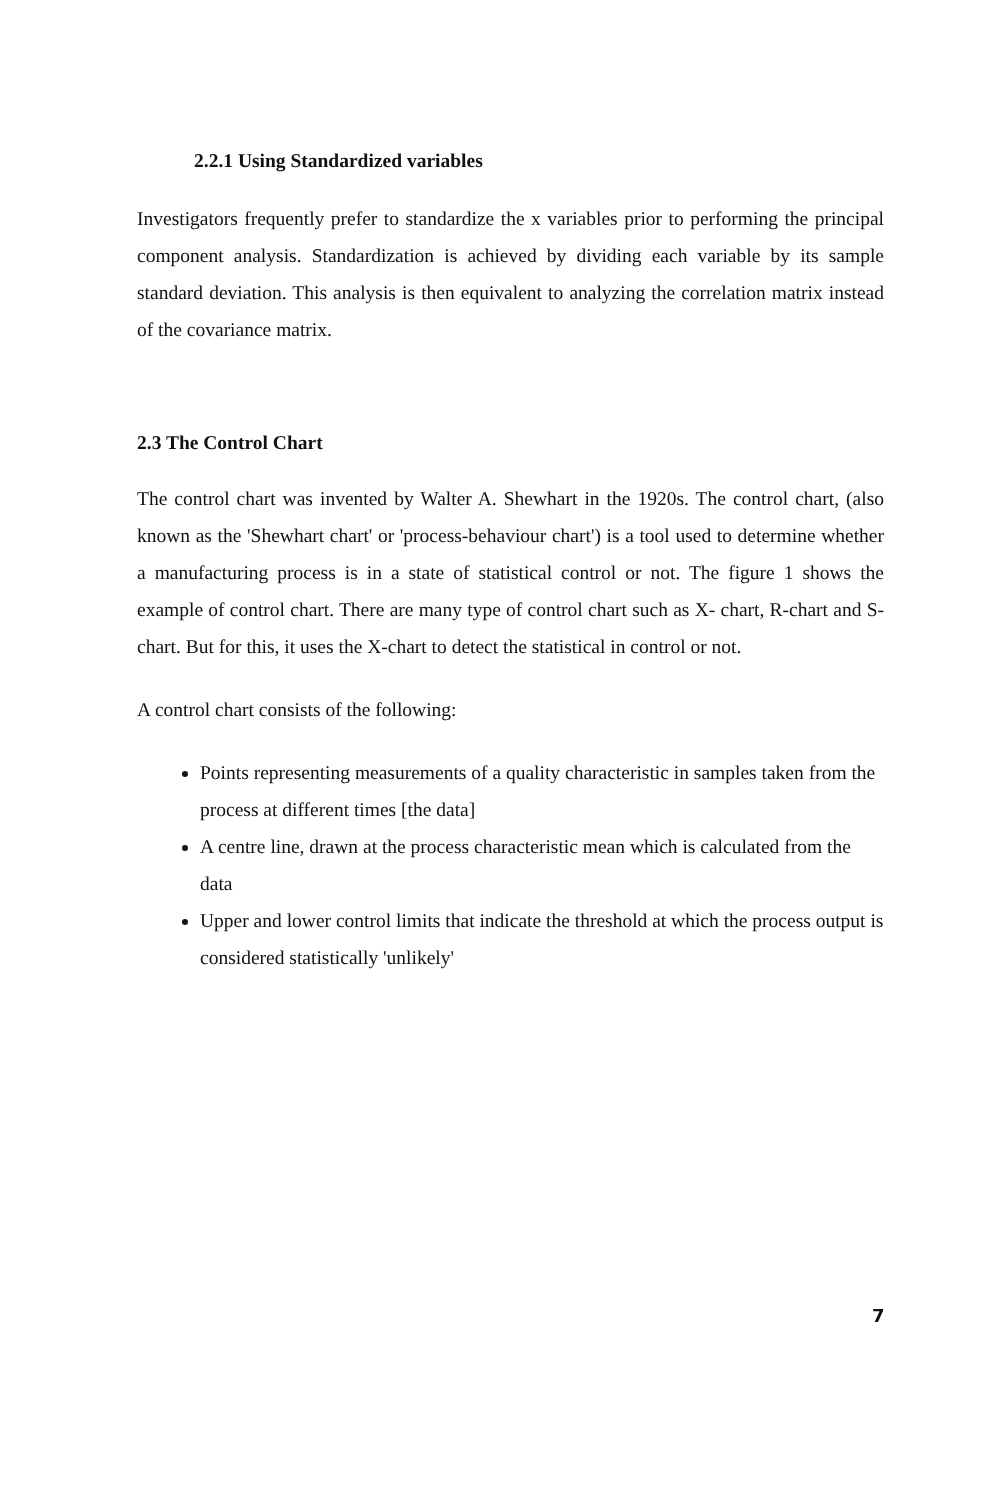2.2.1 Using Standardized variables
Investigators frequently prefer to standardize the x variables prior to performing the principal component analysis. Standardization is achieved by dividing each variable by its sample standard deviation. This analysis is then equivalent to analyzing the correlation matrix instead of the covariance matrix.
2.3 The Control Chart
The control chart was invented by Walter A. Shewhart in the 1920s. The control chart, (also known as the 'Shewhart chart' or 'process-behaviour chart') is a tool used to determine whether a manufacturing process is in a state of statistical control or not. The figure 1 shows the example of control chart. There are many type of control chart such as X- chart, R-chart and S-chart. But for this, it uses the X-chart to detect the statistical in control or not.
A control chart consists of the following:
Points representing measurements of a quality characteristic in samples taken from the process at different times [the data]
A centre line, drawn at the process characteristic mean which is calculated from the data
Upper and lower control limits that indicate the threshold at which the process output is considered statistically 'unlikely'
7